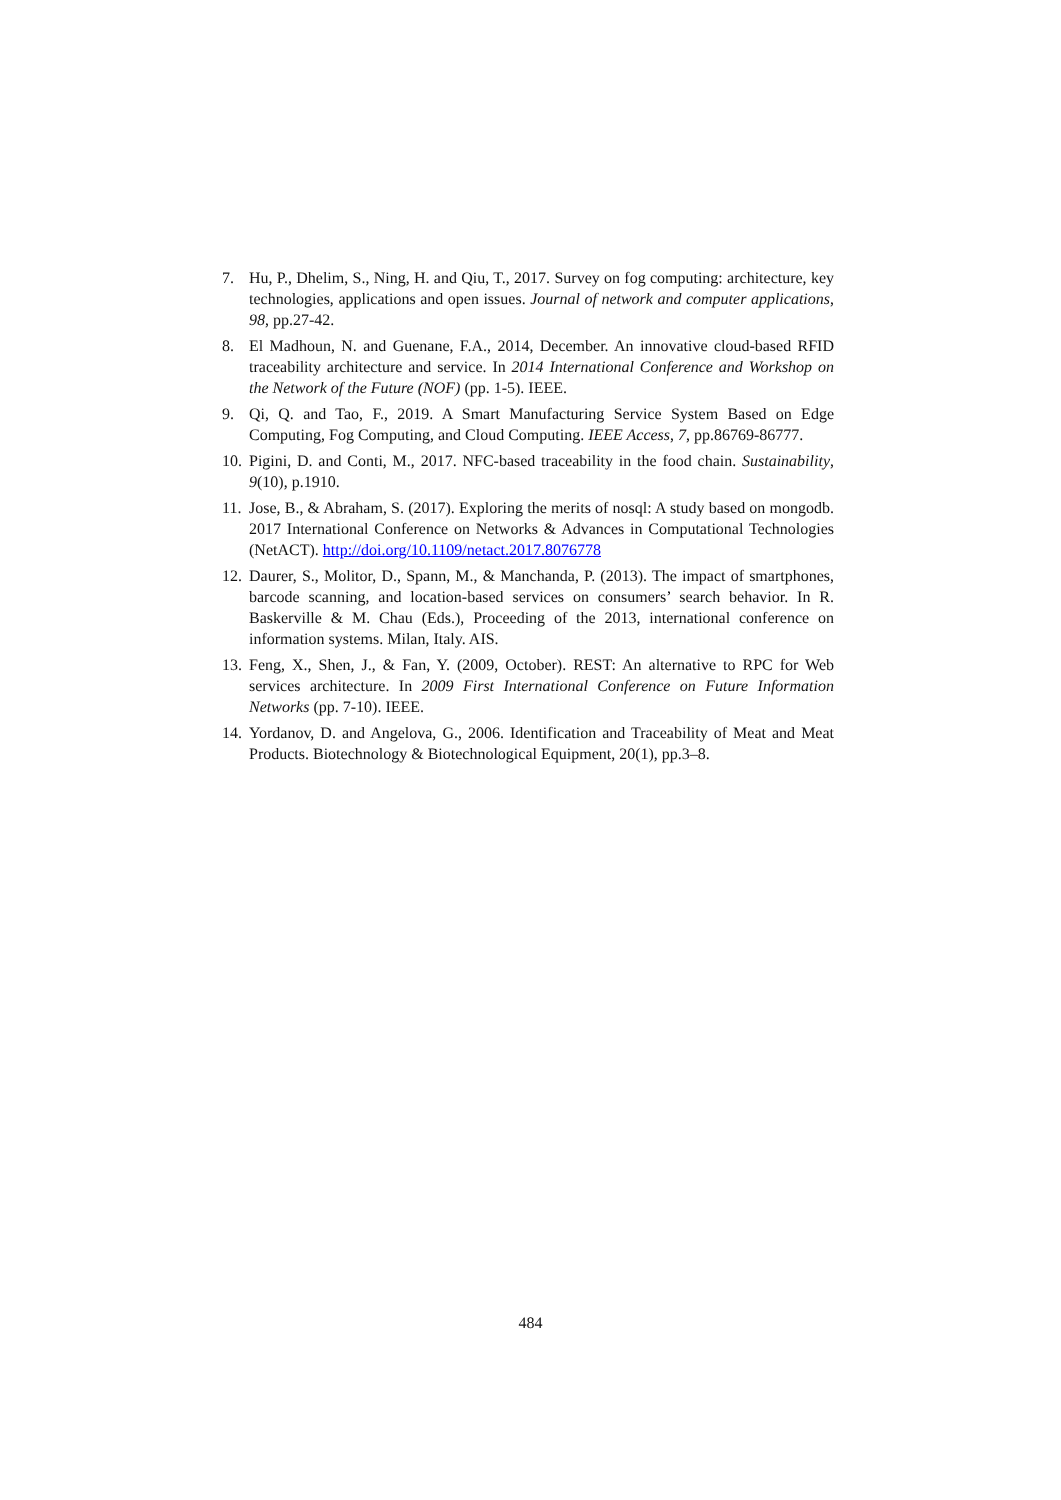7. Hu, P., Dhelim, S., Ning, H. and Qiu, T., 2017. Survey on fog computing: architecture, key technologies, applications and open issues. Journal of network and computer applications, 98, pp.27-42.
8. El Madhoun, N. and Guenane, F.A., 2014, December. An innovative cloud-based RFID traceability architecture and service. In 2014 International Conference and Workshop on the Network of the Future (NOF) (pp. 1-5). IEEE.
9. Qi, Q. and Tao, F., 2019. A Smart Manufacturing Service System Based on Edge Computing, Fog Computing, and Cloud Computing. IEEE Access, 7, pp.86769-86777.
10.
Pigini, D. and Conti, M., 2017. NFC-based traceability in the food chain. Sustainability, 9(10), p.1910.
11.
Jose, B., & Abraham, S. (2017). Exploring the merits of nosql: A study based on mongodb. 2017 International Conference on Networks & Advances in Computational Technologies (NetACT). http://doi.org/10.1109/netact.2017.8076778
12.
Daurer, S., Molitor, D., Spann, M., & Manchanda, P. (2013). The impact of smartphones, barcode scanning, and location-based services on consumers’ search behavior. In R. Baskerville & M. Chau (Eds.), Proceeding of the 2013, international conference on information systems. Milan, Italy. AIS.
13.
Feng, X., Shen, J., & Fan, Y. (2009, October). REST: An alternative to RPC for Web services architecture. In 2009 First International Conference on Future Information Networks (pp. 7-10). IEEE.
14.
Yordanov, D. and Angelova, G., 2006. Identification and Traceability of Meat and Meat Products. Biotechnology & Biotechnological Equipment, 20(1), pp.3–8.
484